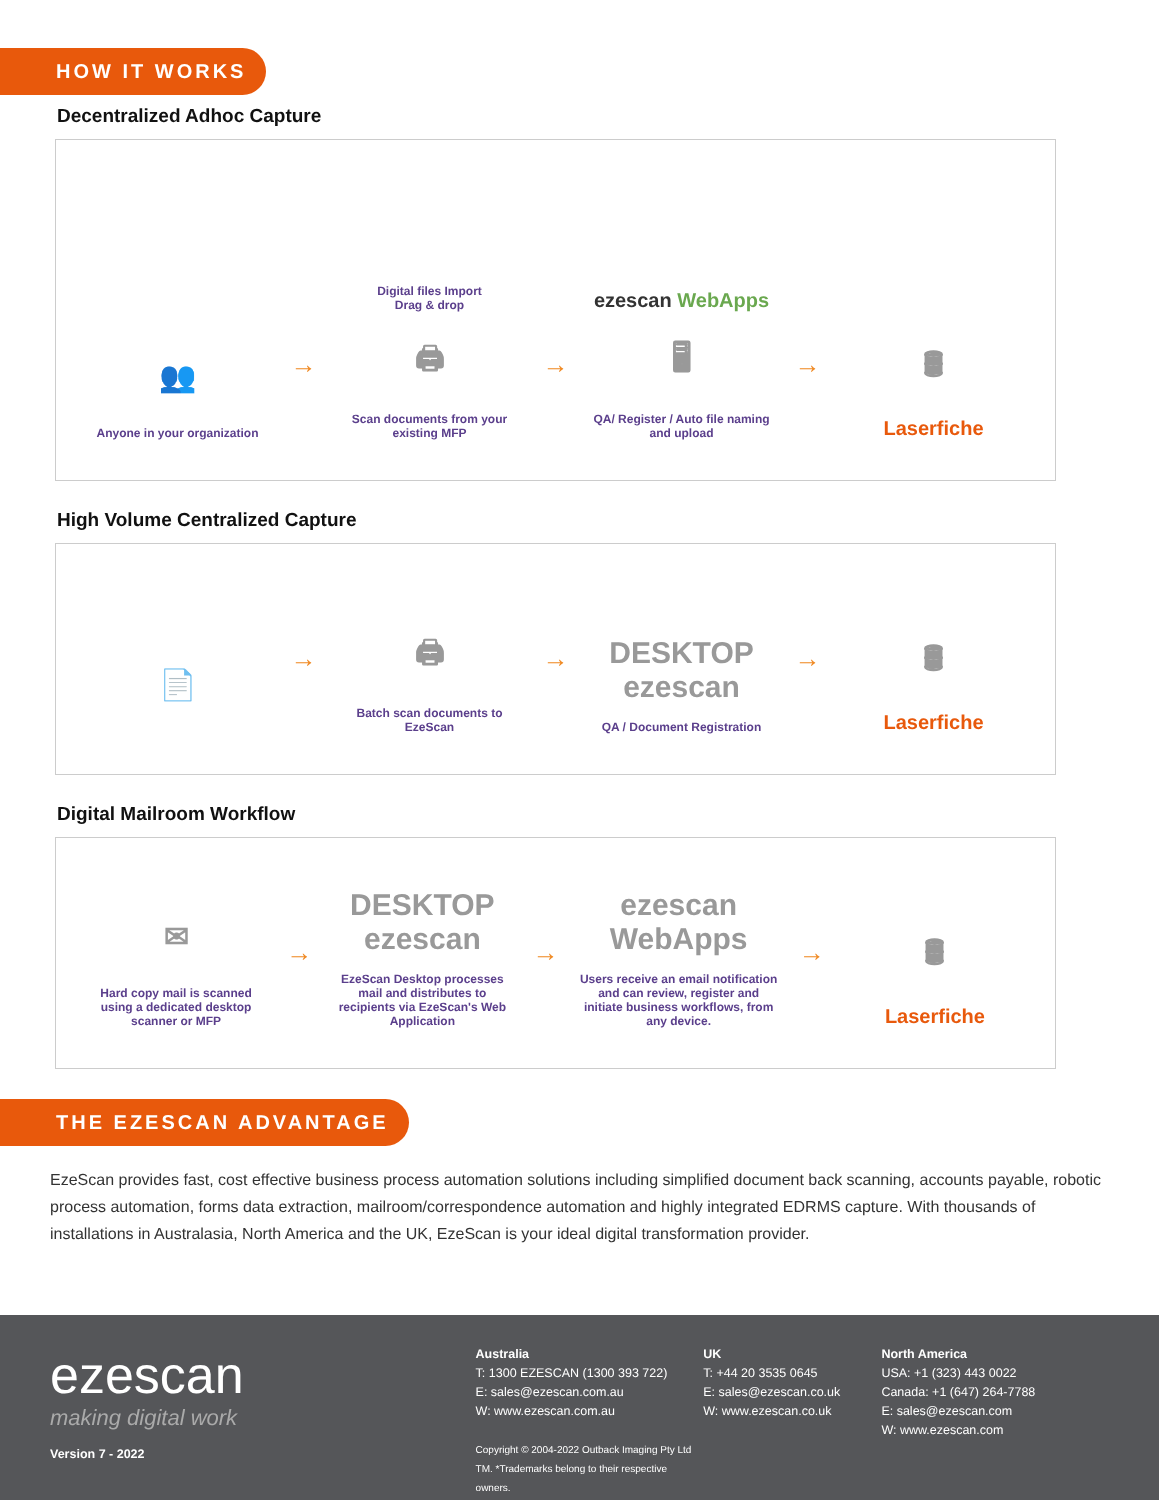HOW IT WORKS
Decentralized Adhoc Capture
👥
Anyone in your organization
→
Digital files Import
Drag & drop
🖨
Scan documents from your existing MFP
→
ezescan WebApps
🖥
QA/ Register / Auto file naming and upload
→
🛢
Laserfiche
High Volume Centralized Capture
📄
→
🖨
Batch scan documents to EzeScan
→
DESKTOP ezescan
QA / Document Registration
→
🛢
Laserfiche
Digital Mailroom Workflow
✉
Hard copy mail is scanned using a dedicated desktop scanner or MFP
→
DESKTOP ezescan
EzeScan Desktop processes mail and distributes to recipients via EzeScan's Web Application
→
ezescan WebApps
Users receive an email notification and can review, register and initiate business workflows, from any device.
→
🛢
Laserfiche
THE EZESCAN ADVANTAGE
EzeScan provides fast, cost effective business process automation solutions including simplified document back scanning, accounts payable, robotic process automation, forms data extraction, mailroom/correspondence automation and highly integrated EDRMS capture. With thousands of installations in Australasia, North America and the UK, EzeScan is your ideal digital transformation provider.
ezescan
making digital work
Version 7 - 2022
Australia
T: 1300 EZESCAN (1300 393 722)
E: sales@ezescan.com.au
W: www.ezescan.com.au
Copyright © 2004-2022 Outback Imaging Pty Ltd
TM. *Trademarks belong to their respective owners.
UK
T: +44 20 3535 0645
E: sales@ezescan.co.uk
W: www.ezescan.co.uk
North America
USA: +1 (323) 443 0022
Canada: +1 (647) 264-7788
E: sales@ezescan.com
W: www.ezescan.com